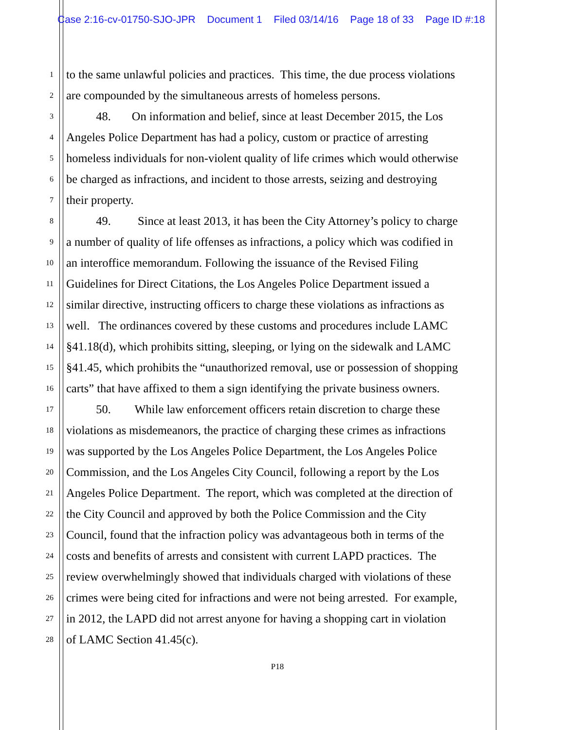Case 2:16-cv-01750-SJO-JPR Document 1 Filed 03/14/16 Page 18 of 33 Page ID #:18
1
to the same unlawful policies and practices. This time, the due process violations
2
are compounded by the simultaneous arrests of homeless persons.
3
48. On information and belief, since at least December 2015, the Los
4
Angeles Police Department has had a policy, custom or practice of arresting
5
homeless individuals for non-violent quality of life crimes which would otherwise
6
be charged as infractions, and incident to those arrests, seizing and destroying
7
their property.
8
49. Since at least 2013, it has been the City Attorney’s policy to charge
9
a number of quality of life offenses as infractions, a policy which was codified in
10
an interoffice memorandum. Following the issuance of the Revised Filing
11
Guidelines for Direct Citations, the Los Angeles Police Department issued a
12
similar directive, instructing officers to charge these violations as infractions as
13
well. The ordinances covered by these customs and procedures include LAMC
14
§41.18(d), which prohibits sitting, sleeping, or lying on the sidewalk and LAMC
15
§41.45, which prohibits the “unauthorized removal, use or possession of shopping
16
carts” that have affixed to them a sign identifying the private business owners.
17
50. While law enforcement officers retain discretion to charge these
18
violations as misdemeanors, the practice of charging these crimes as infractions
19
was supported by the Los Angeles Police Department, the Los Angeles Police
20
Commission, and the Los Angeles City Council, following a report by the Los
21
Angeles Police Department. The report, which was completed at the direction of
22
the City Council and approved by both the Police Commission and the City
23
Council, found that the infraction policy was advantageous both in terms of the
24
costs and benefits of arrests and consistent with current LAPD practices. The
25
review overwhelmingly showed that individuals charged with violations of these
26
crimes were being cited for infractions and were not being arrested. For example,
27
in 2012, the LAPD did not arrest anyone for having a shopping cart in violation
28
of LAMC Section 41.45(c).
P18